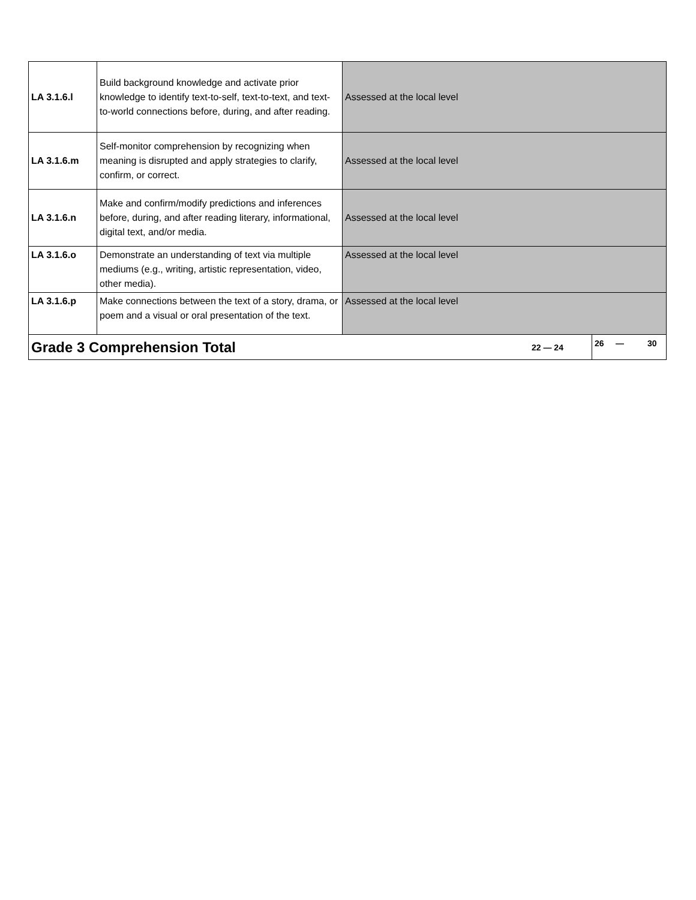| LA 3.1.6.l | Build background knowledge and activate prior knowledge to identify text-to-self, text-to-text, and text-to-world connections before, during, and after reading. | Assessed at the local level | |
| LA 3.1.6.m | Self-monitor comprehension by recognizing when meaning is disrupted and apply strategies to clarify, confirm, or correct. | Assessed at the local level | |
| LA 3.1.6.n | Make and confirm/modify predictions and inferences before, during, and after reading literary, informational, digital text, and/or media. | Assessed at the local level | |
| LA 3.1.6.o | Demonstrate an understanding of text via multiple mediums (e.g., writing, artistic representation, video, other media). | Assessed at the local level | |
| LA 3.1.6.p | Make connections between the text of a story, drama, or poem and a visual or oral presentation of the text. | Assessed at the local level | |
| Grade 3 Comprehension Total 22 — 24 | | | 26 — 30 |